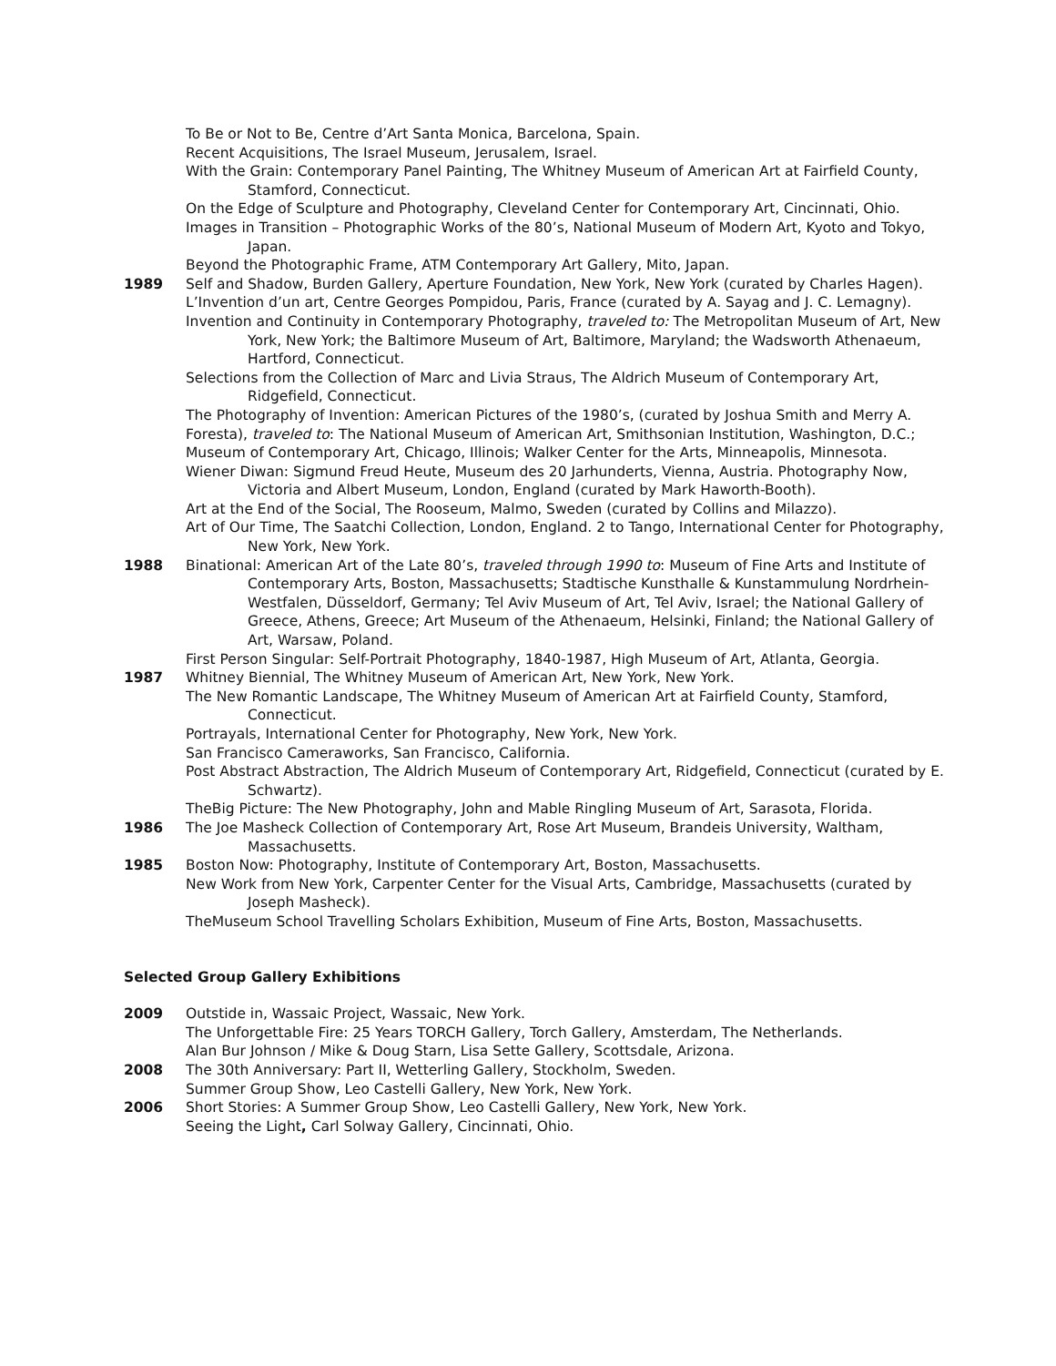To Be or Not to Be, Centre d’Art Santa Monica, Barcelona, Spain.
Recent Acquisitions, The Israel Museum, Jerusalem, Israel.
With the Grain: Contemporary Panel Painting, The Whitney Museum of American Art at Fairfield County, Stamford, Connecticut.
On the Edge of Sculpture and Photography, Cleveland Center for Contemporary Art, Cincinnati, Ohio.
Images in Transition – Photographic Works of the 80’s, National Museum of Modern Art, Kyoto and Tokyo, Japan.
Beyond the Photographic Frame, ATM Contemporary Art Gallery, Mito, Japan.
1989 Self and Shadow, Burden Gallery, Aperture Foundation, New York, New York (curated by Charles Hagen).
L’Invention d’un art, Centre Georges Pompidou, Paris, France (curated by A. Sayag and J. C. Lemagny).
Invention and Continuity in Contemporary Photography, traveled to: The Metropolitan Museum of Art, New York, New York; the Baltimore Museum of Art, Baltimore, Maryland; the Wadsworth Athenaeum, Hartford, Connecticut.
Selections from the Collection of Marc and Livia Straus, The Aldrich Museum of Contemporary Art, Ridgefield, Connecticut.
The Photography of Invention: American Pictures of the 1980’s, (curated by Joshua Smith and Merry A. Foresta), traveled to: The National Museum of American Art, Smithsonian Institution, Washington, D.C.; Museum of Contemporary Art, Chicago, Illinois; Walker Center for the Arts, Minneapolis, Minnesota.
Wiener Diwan: Sigmund Freud Heute, Museum des 20 Jarhunderts, Vienna, Austria. Photography Now, Victoria and Albert Museum, London, England (curated by Mark Haworth-Booth).
Art at the End of the Social, The Rooseum, Malmo, Sweden (curated by Collins and Milazzo).
Art of Our Time, The Saatchi Collection, London, England. 2 to Tango, International Center for Photography, New York, New York.
1988 Binational: American Art of the Late 80’s, traveled through 1990 to: Museum of Fine Arts and Institute of Contemporary Arts, Boston, Massachusetts; Stadtische Kunsthalle & Kunstammulung Nordrhein-Westfalen, Düsseldorf, Germany; Tel Aviv Museum of Art, Tel Aviv, Israel; the National Gallery of Greece, Athens, Greece; Art Museum of the Athenaeum, Helsinki, Finland; the National Gallery of Art, Warsaw, Poland.
First Person Singular: Self-Portrait Photography, 1840-1987, High Museum of Art, Atlanta, Georgia.
1987 Whitney Biennial, The Whitney Museum of American Art, New York, New York.
The New Romantic Landscape, The Whitney Museum of American Art at Fairfield County, Stamford, Connecticut.
Portrayals, International Center for Photography, New York, New York.
San Francisco Cameraworks, San Francisco, California.
Post Abstract Abstraction, The Aldrich Museum of Contemporary Art, Ridgefield, Connecticut (curated by E. Schwartz).
TheBig Picture: The New Photography, John and Mable Ringling Museum of Art, Sarasota, Florida.
1986 The Joe Masheck Collection of Contemporary Art, Rose Art Museum, Brandeis University, Waltham, Massachusetts.
1985 Boston Now: Photography, Institute of Contemporary Art, Boston, Massachusetts.
New Work from New York, Carpenter Center for the Visual Arts, Cambridge, Massachusetts (curated by Joseph Masheck).
TheMuseum School Travelling Scholars Exhibition, Museum of Fine Arts, Boston, Massachusetts.
Selected Group Gallery Exhibitions
2009 Outstide in, Wassaic Project, Wassaic, New York.
The Unforgettable Fire: 25 Years TORCH Gallery, Torch Gallery, Amsterdam, The Netherlands.
Alan Bur Johnson / Mike & Doug Starn, Lisa Sette Gallery, Scottsdale, Arizona.
2008 The 30th Anniversary: Part II, Wetterling Gallery, Stockholm, Sweden.
Summer Group Show, Leo Castelli Gallery, New York, New York.
2006 Short Stories: A Summer Group Show, Leo Castelli Gallery, New York, New York.
Seeing the Light, Carl Solway Gallery, Cincinnati, Ohio.